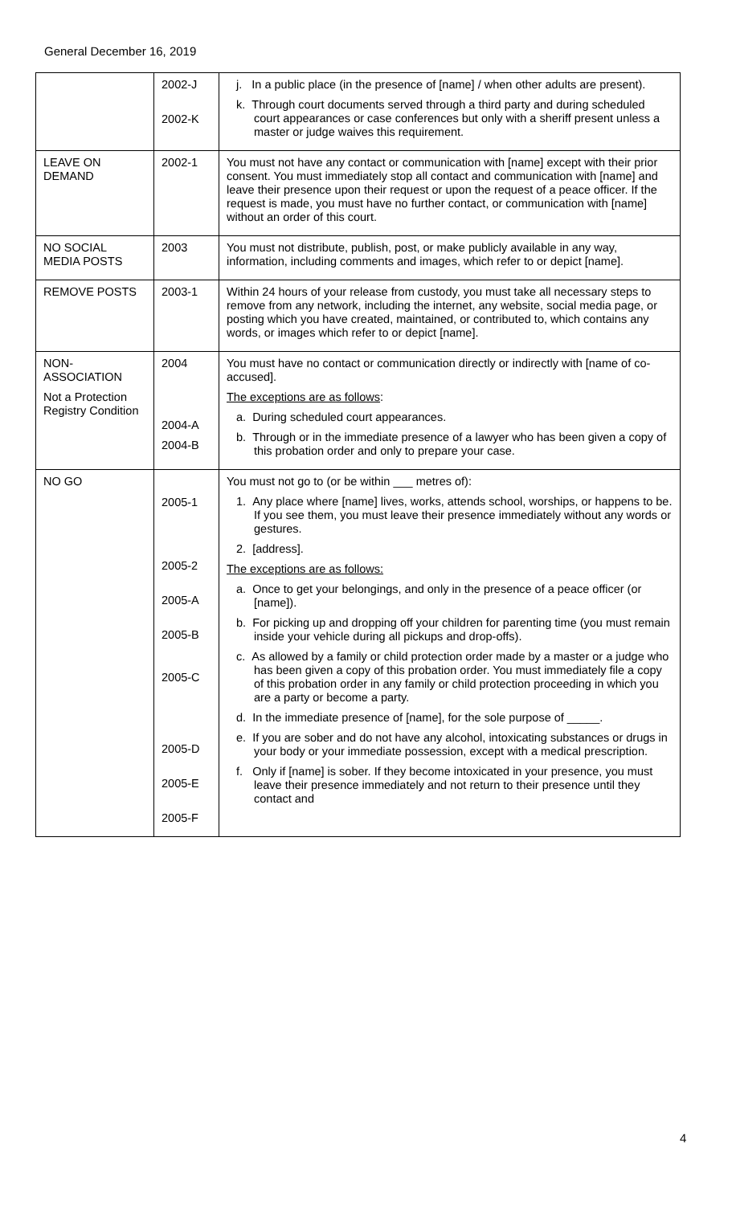General December 16, 2019
| | 2002-J 2002-K | j. In a public place (in the presence of [name] / when other adults are present). k. Through court documents served through a third party and during scheduled court appearances or case conferences but only with a sheriff present unless a master or judge waives this requirement. |
| LEAVE ON DEMAND | 2002-1 | You must not have any contact or communication with [name] except with their prior consent. You must immediately stop all contact and communication with [name] and leave their presence upon their request or upon the request of a peace officer. If the request is made, you must have no further contact, or communication with [name] without an order of this court. |
| NO SOCIAL MEDIA POSTS | 2003 | You must not distribute, publish, post, or make publicly available in any way, information, including comments and images, which refer to or depict [name]. |
| REMOVE POSTS | 2003-1 | Within 24 hours of your release from custody, you must take all necessary steps to remove from any network, including the internet, any website, social media page, or posting which you have created, maintained, or contributed to, which contains any words, or images which refer to or depict [name]. |
| NON-ASSOCIATION Not a Protection Registry Condition | 2004 2004-A 2004-B | You must have no contact or communication directly or indirectly with [name of co-accused]. The exceptions are as follows : a. During scheduled court appearances. b. Through or in the immediate presence of a lawyer who has been given a copy of this probation order and only to prepare your case. |
| NO GO | 2005-1 2005-2 2005-A 2005-B 2005-C 2005-D 2005-E 2005-F | You must not go to (or be within ___ metres of): 1. Any place where [name] lives, works, attends school, worships, or happens to be. If you see them, you must leave their presence immediately without any words or gestures. 2. [address]. The exceptions are as follows: a. Once to get your belongings, and only in the presence of a peace officer (or [name]). b. For picking up and dropping off your children for parenting time (you must remain inside your vehicle during all pickups and drop-offs). c. As allowed by a family or child protection order made by a master or a judge who has been given a copy of this probation order. You must immediately file a copy of this probation order in any family or child protection proceeding in which you are a party or become a party. d. In the immediate presence of [name], for the sole purpose of _____. e. If you are sober and do not have any alcohol, intoxicating substances or drugs in your body or your immediate possession, except with a medical prescription. f. Only if [name] is sober. If they become intoxicated in your presence, you must leave their presence immediately and not return to their presence until they contact and |
4